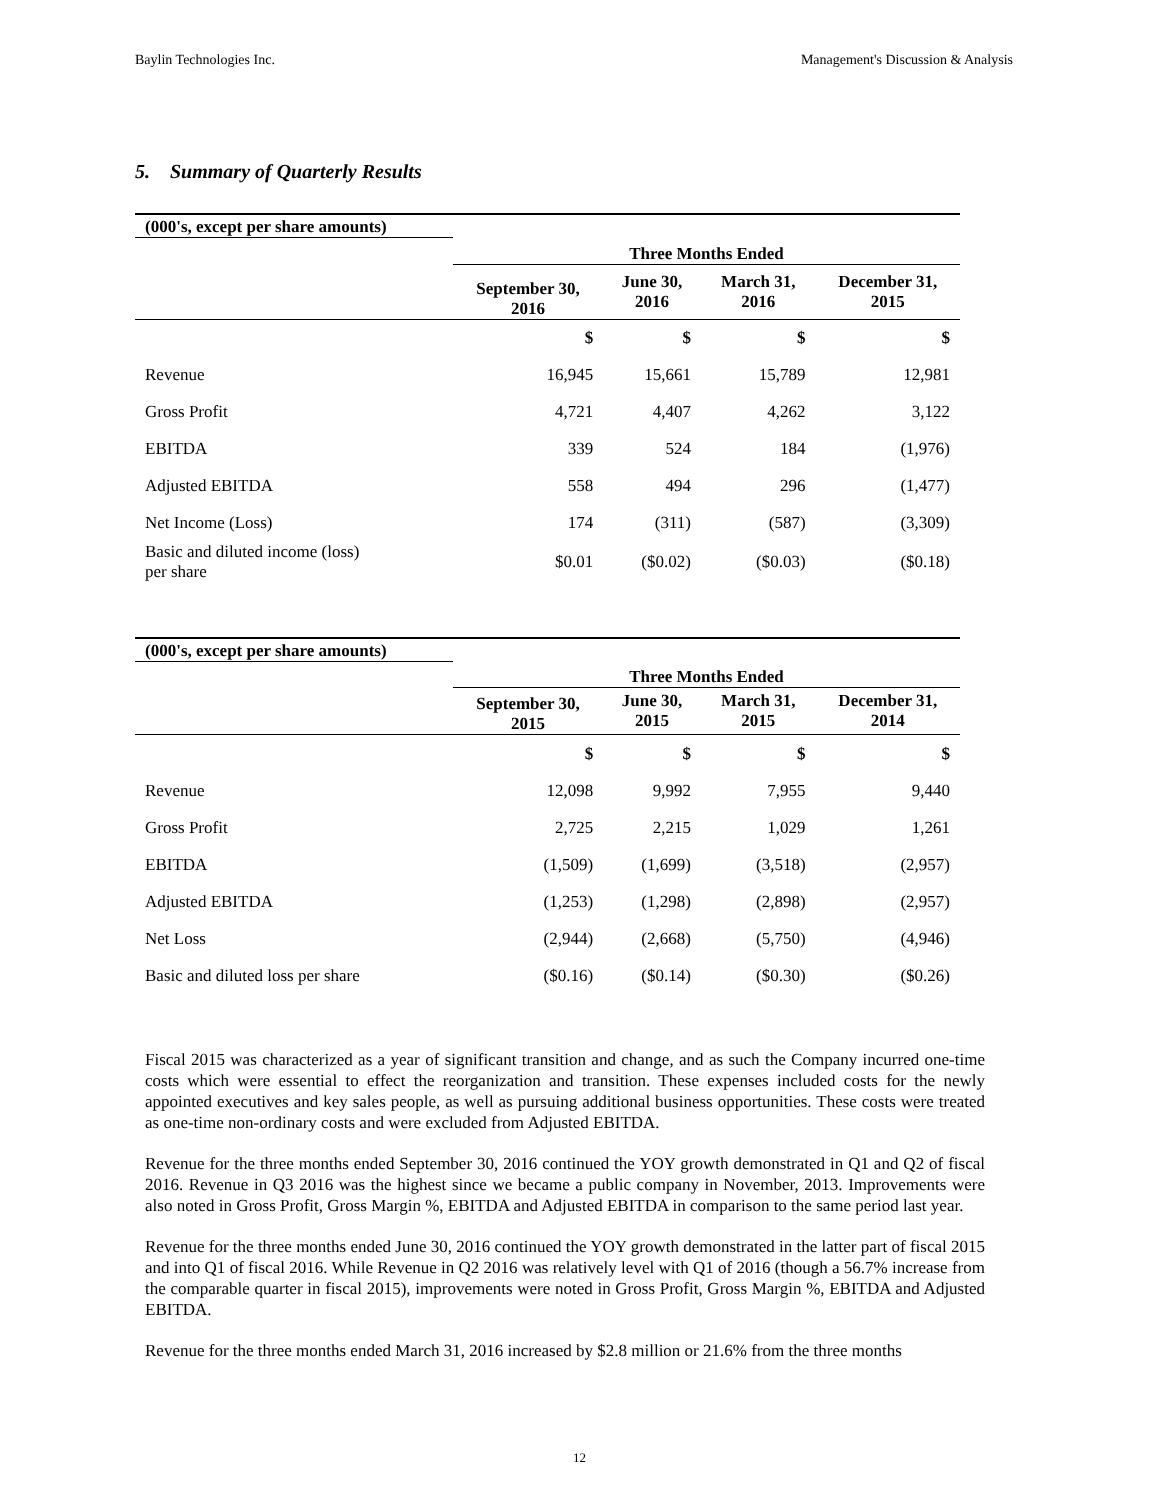Baylin Technologies Inc. Management's Discussion & Analysis
5. Summary of Quarterly Results
| (000's, except per share amounts) | | | | |
| --- | --- | --- | --- | --- |
| | Three Months Ended | | | |
| | September 30, 2016 | June 30, 2016 | March 31, 2016 | December 31, 2015 |
| | $ | $ | $ | $ |
| Revenue | 16,945 | 15,661 | 15,789 | 12,981 |
| Gross Profit | 4,721 | 4,407 | 4,262 | 3,122 |
| EBITDA | 339 | 524 | 184 | (1,976) |
| Adjusted EBITDA | 558 | 494 | 296 | (1,477) |
| Net Income (Loss) | 174 | (311) | (587) | (3,309) |
| Basic and diluted income (loss) per share | $0.01 | ($0.02) | ($0.03) | ($0.18) |
| (000's, except per share amounts) | | | | |
| --- | --- | --- | --- | --- |
| | Three Months Ended | | | |
| | September 30, 2015 | June 30, 2015 | March 31, 2015 | December 31, 2014 |
| | $ | $ | $ | $ |
| Revenue | 12,098 | 9,992 | 7,955 | 9,440 |
| Gross Profit | 2,725 | 2,215 | 1,029 | 1,261 |
| EBITDA | (1,509) | (1,699) | (3,518) | (2,957) |
| Adjusted EBITDA | (1,253) | (1,298) | (2,898) | (2,957) |
| Net Loss | (2,944) | (2,668) | (5,750) | (4,946) |
| Basic and diluted loss per share | ($0.16) | ($0.14) | ($0.30) | ($0.26) |
Fiscal 2015 was characterized as a year of significant transition and change, and as such the Company incurred one-time costs which were essential to effect the reorganization and transition. These expenses included costs for the newly appointed executives and key sales people, as well as pursuing additional business opportunities. These costs were treated as one-time non-ordinary costs and were excluded from Adjusted EBITDA.
Revenue for the three months ended September 30, 2016 continued the YOY growth demonstrated in Q1 and Q2 of fiscal 2016. Revenue in Q3 2016 was the highest since we became a public company in November, 2013. Improvements were also noted in Gross Profit, Gross Margin %, EBITDA and Adjusted EBITDA in comparison to the same period last year.
Revenue for the three months ended June 30, 2016 continued the YOY growth demonstrated in the latter part of fiscal 2015 and into Q1 of fiscal 2016. While Revenue in Q2 2016 was relatively level with Q1 of 2016 (though a 56.7% increase from the comparable quarter in fiscal 2015), improvements were noted in Gross Profit, Gross Margin %, EBITDA and Adjusted EBITDA.
Revenue for the three months ended March 31, 2016 increased by $2.8 million or 21.6% from the three months
12